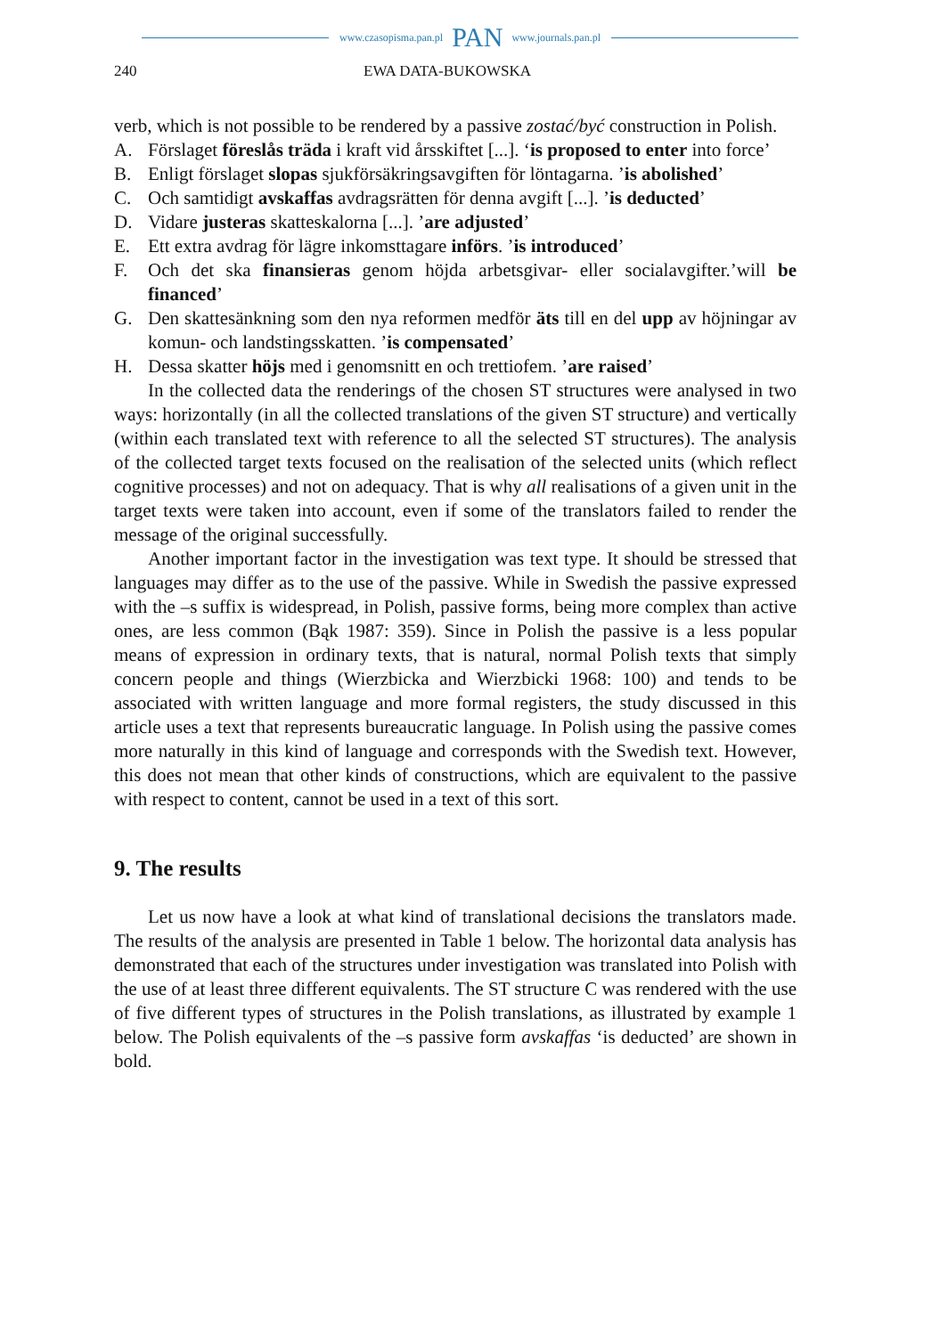www.czasopisma.pan.pl PAN www.journals.pan.pl
240 EWA DATA-BUKOWSKA
verb, which is not possible to be rendered by a passive zostać/być construction in Polish.
A. Förslaget föreslås träda i kraft vid årsskiftet [...]. ‘is proposed to enter into force’
B. Enligt förslaget slopas sjukförsäkringsavgiften för löntagarna. ’is abolished’
C. Och samtidigt avskaffas avdragsrätten för denna avgift [...]. ’is deducted’
D. Vidare justeras skatteskalorna [...]. ’are adjusted’
E. Ett extra avdrag för lägre inkomsttagare införs. ’is introduced’
F. Och det ska finansieras genom höjda arbetsgivar- eller socialavgifter.’will be financed’
G. Den skattesänkning som den nya reformen medför äts till en del upp av höjningar av komun- och landstingsskatten. ’is compensated’
H. Dessa skatter höjs med i genomsnitt en och trettiofem. ’are raised’
In the collected data the renderings of the chosen ST structures were analysed in two ways: horizontally (in all the collected translations of the given ST structure) and vertically (within each translated text with reference to all the selected ST structures). The analysis of the collected target texts focused on the realisation of the selected units (which reflect cognitive processes) and not on adequacy. That is why all realisations of a given unit in the target texts were taken into account, even if some of the translators failed to render the message of the original successfully.
Another important factor in the investigation was text type. It should be stressed that languages may differ as to the use of the passive. While in Swedish the passive expressed with the –s suffix is widespread, in Polish, passive forms, being more complex than active ones, are less common (Bąk 1987: 359). Since in Polish the passive is a less popular means of expression in ordinary texts, that is natural, normal Polish texts that simply concern people and things (Wierzbicka and Wierzbicki 1968: 100) and tends to be associated with written language and more formal registers, the study discussed in this article uses a text that represents bureaucratic language. In Polish using the passive comes more naturally in this kind of language and corresponds with the Swedish text. However, this does not mean that other kinds of constructions, which are equivalent to the passive with respect to content, cannot be used in a text of this sort.
9. The results
Let us now have a look at what kind of translational decisions the translators made. The results of the analysis are presented in Table 1 below. The horizontal data analysis has demonstrated that each of the structures under investigation was translated into Polish with the use of at least three different equivalents. The ST structure C was rendered with the use of five different types of structures in the Polish translations, as illustrated by example 1 below. The Polish equivalents of the –s passive form avskaffas ‘is deducted’ are shown in bold.